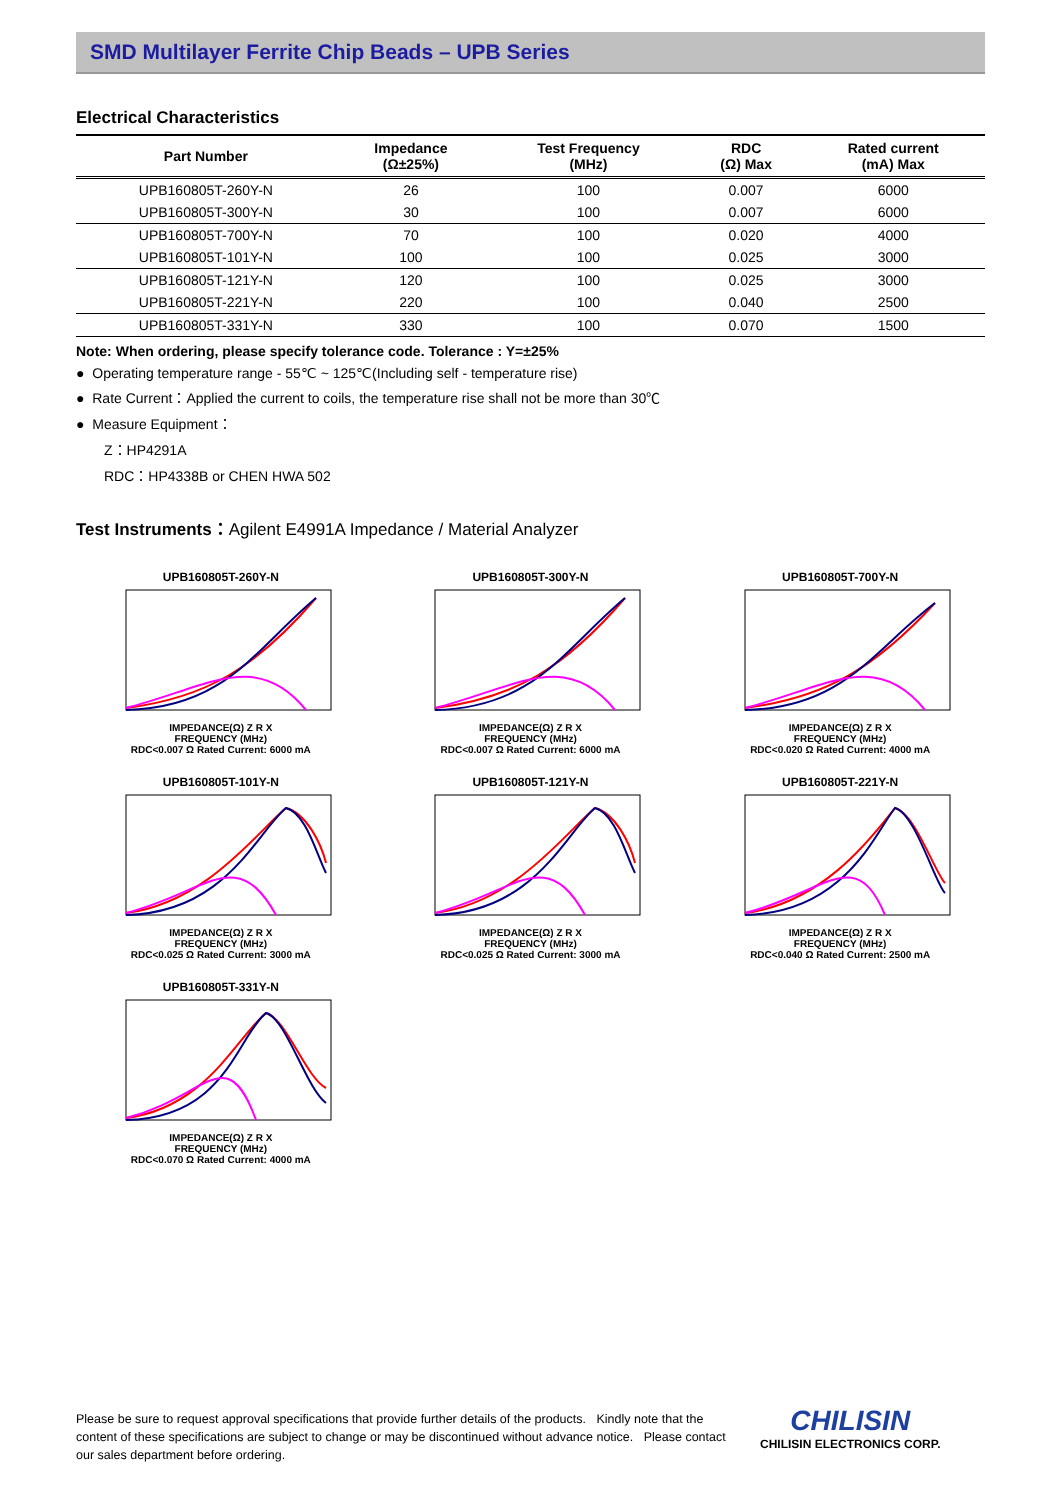SMD Multilayer Ferrite Chip Beads – UPB Series
Electrical Characteristics
| Part Number | Impedance (Ω±25%) | Test Frequency (MHz) | RDC (Ω) Max | Rated current (mA) Max |
| --- | --- | --- | --- | --- |
| UPB160805T-260Y-N | 26 | 100 | 0.007 | 6000 |
| UPB160805T-300Y-N | 30 | 100 | 0.007 | 6000 |
| UPB160805T-700Y-N | 70 | 100 | 0.020 | 4000 |
| UPB160805T-101Y-N | 100 | 100 | 0.025 | 3000 |
| UPB160805T-121Y-N | 120 | 100 | 0.025 | 3000 |
| UPB160805T-221Y-N | 220 | 100 | 0.040 | 2500 |
| UPB160805T-331Y-N | 330 | 100 | 0.070 | 1500 |
Note: When ordering, please specify tolerance code. Tolerance : Y=±25%
● Operating temperature range - 55℃ ~ 125℃(Including self - temperature rise)
● Rate Current：Applied the current to coils, the temperature rise shall not be more than 30℃
● Measure Equipment：
Z：HP4291A
RDC：HP4338B or CHEN HWA 502
Test Instruments：Agilent E4991A Impedance / Material Analyzer
UPB160805T-260Y-N
IMPEDANCE(Ω) Z R X
FREQUENCY (MHz)
RDC<0.007 Ω Rated Current: 6000 mA
UPB160805T-300Y-N
IMPEDANCE(Ω) Z R X
FREQUENCY (MHz)
RDC<0.007 Ω Rated Current: 6000 mA
UPB160805T-700Y-N
IMPEDANCE(Ω) Z R X
FREQUENCY (MHz)
RDC<0.020 Ω Rated Current: 4000 mA
UPB160805T-101Y-N
IMPEDANCE(Ω) Z R X
FREQUENCY (MHz)
RDC<0.025 Ω Rated Current: 3000 mA
UPB160805T-121Y-N
IMPEDANCE(Ω) Z R X
FREQUENCY (MHz)
RDC<0.025 Ω Rated Current: 3000 mA
UPB160805T-221Y-N
IMPEDANCE(Ω) Z R X
FREQUENCY (MHz)
RDC<0.040 Ω Rated Current: 2500 mA
UPB160805T-331Y-N
IMPEDANCE(Ω) Z R X
FREQUENCY (MHz)
RDC<0.070 Ω Rated Current: 4000 mA
Please be sure to request approval specifications that provide further details of the products. Kindly note that the content of these specifications are subject to change or may be discontinued without advance notice. Please contact our sales department before ordering.
CHILISIN
CHILISIN ELECTRONICS CORP.